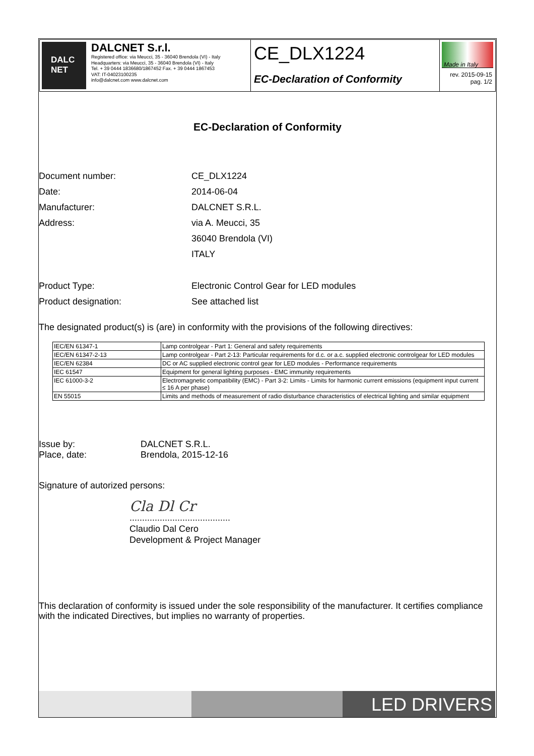DALC
NET
DALCNET S.r.l.
Registered office: via Meucci, 35 - 36040 Brendola (VI) - Italy
Headquarters: via Meucci, 35 - 36040 Brendola (VI) - Italy
Tel. + 39 0444 1836680/1867452 Fax. + 39 0444 1867453
VAT: IT-04023100235
info@dalcnet.com www.dalcnet.com
CE_DLX1224
EC-Declaration of Conformity
Made in Italy
rev. 2015-09-15
pag. 1/2
EC-Declaration of Conformity
Document number: CE_DLX1224
Date: 2014-06-04
Manufacturer: DALCNET S.R.L.
Address: via A. Meucci, 35
36040 Brendola (VI)
ITALY
Product Type: Electronic Control Gear for LED modules
Product designation: See attached list
The designated product(s) is (are) in conformity with the provisions of the following directives:
| IEC/EN 61347-1 | Lamp controlgear - Part 1: General and safety requirements |
| IEC/EN 61347-2-13 | Lamp controlgear - Part 2-13: Particular requirements for d.c. or a.c. supplied electronic controlgear for LED modules |
| IEC/EN 62384 | DC or AC supplied electronic control gear for LED modules - Performance requirements |
| IEC 61547 | Equipment for general lighting purposes - EMC immunity requirements |
| IEC 61000-3-2 | Electromagnetic compatibility (EMC) - Part 3-2: Limits - Limits for harmonic current emissions (equipment input current ≤ 16 A per phase) |
| EN 55015 | Limits and methods of measurement of radio disturbance characteristics of electrical lighting and similar equipment |
Issue by:
Place, date:
DALCNET S.R.L.
Brendola, 2015-12-16
Signature of autorized persons:
Cla Dl Cr
........................................
Claudio Dal Cero
Development & Project Manager
This declaration of conformity is issued under the sole responsibility of the manufacturer. It certifies compliance with the indicated Directives, but implies no warranty of properties.
LED DRIVERS